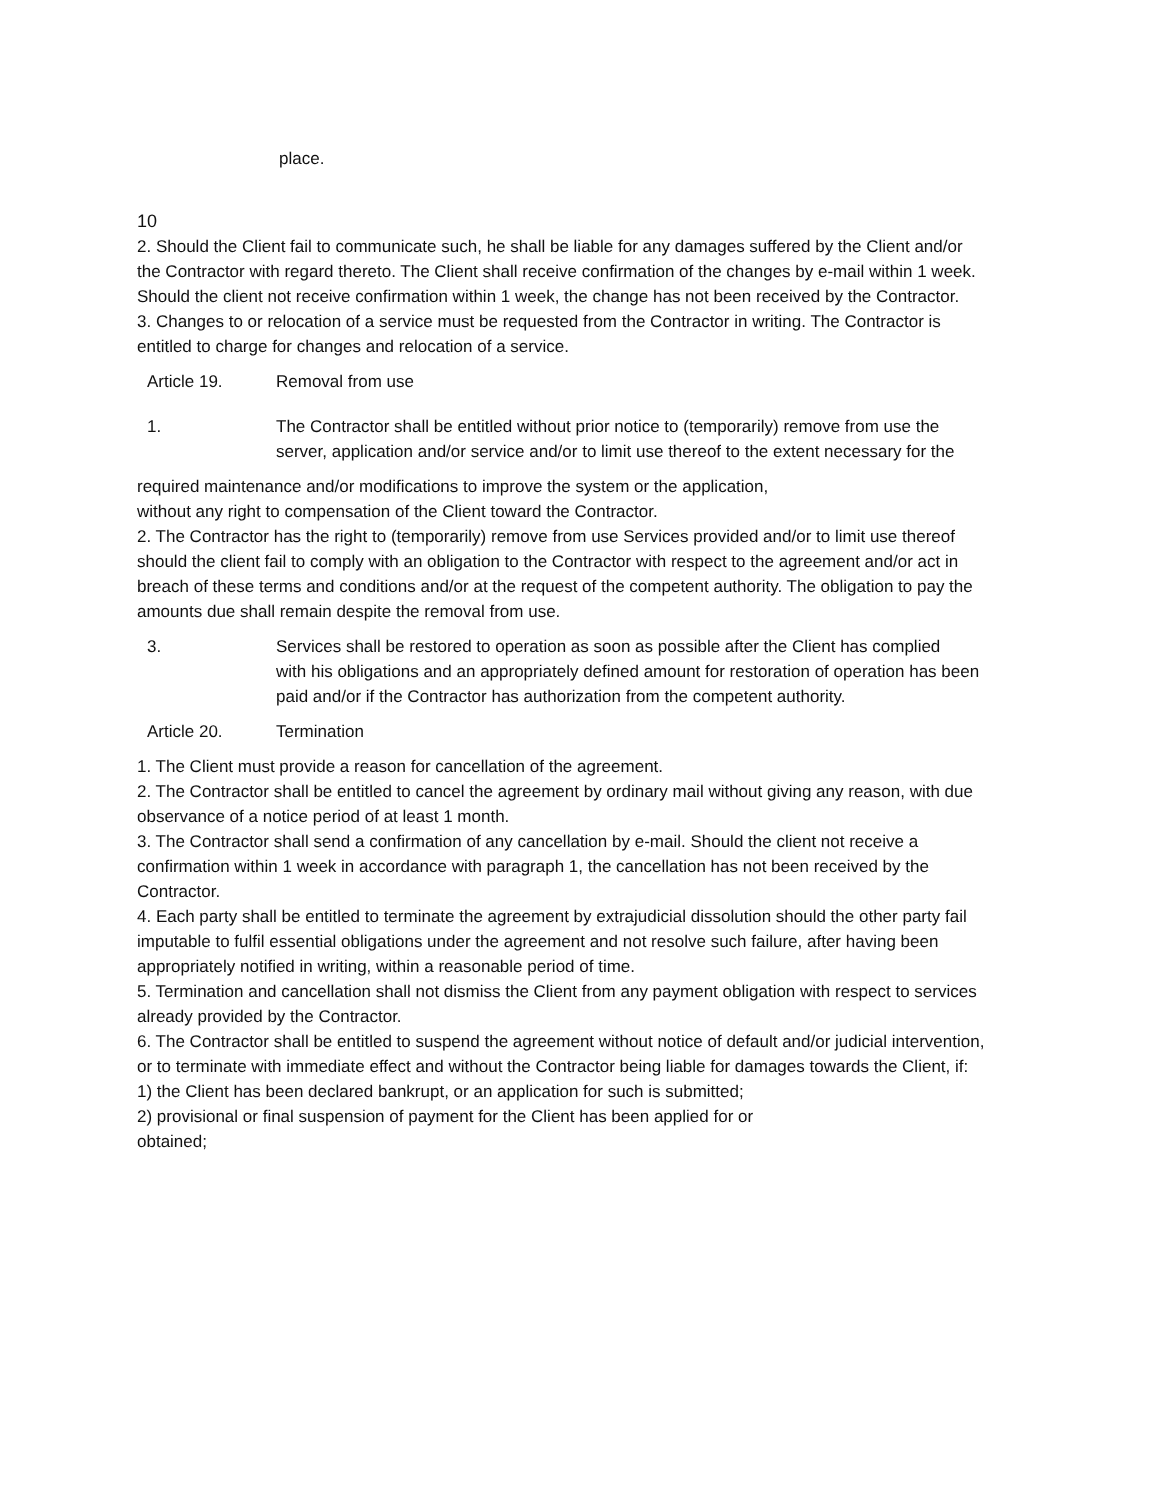place.
10
2. Should the Client fail to communicate such, he shall be liable for any damages suffered by the Client and/or the Contractor with regard thereto. The Client shall receive confirmation of the changes by e-mail within 1 week. Should the client not receive confirmation within 1 week, the change has not been received by the Contractor.
3. Changes to or relocation of a service must be requested from the Contractor in writing. The Contractor is entitled to charge for changes and relocation of a service.
Article 19. Removal from use
1. The Contractor shall be entitled without prior notice to (temporarily) remove from use the server, application and/or service and/or to limit use thereof to the extent necessary for the
required maintenance and/or modifications to improve the system or the application,
without any right to compensation of the Client toward the Contractor.
2. The Contractor has the right to (temporarily) remove from use Services provided and/or to limit use thereof should the client fail to comply with an obligation to the Contractor with respect to the agreement and/or act in breach of these terms and conditions and/or at the request of the competent authority. The obligation to pay the amounts due shall remain despite the removal from use.
3. Services shall be restored to operation as soon as possible after the Client has complied
with his obligations and an appropriately defined amount for restoration of operation has been
paid and/or if the Contractor has authorization from the competent authority.
Article 20. Termination
1. The Client must provide a reason for cancellation of the agreement.
2. The Contractor shall be entitled to cancel the agreement by ordinary mail without giving any reason, with due observance of a notice period of at least 1 month.
3. The Contractor shall send a confirmation of any cancellation by e-mail. Should the client not receive a confirmation within 1 week in accordance with paragraph 1, the cancellation has not been received by the Contractor.
4. Each party shall be entitled to terminate the agreement by extrajudicial dissolution should the other party fail imputable to fulfil essential obligations under the agreement and not resolve such failure, after having been appropriately notified in writing, within a reasonable period of time.
5. Termination and cancellation shall not dismiss the Client from any payment obligation with respect to services already provided by the Contractor.
6. The Contractor shall be entitled to suspend the agreement without notice of default and/or judicial intervention, or to terminate with immediate effect and without the Contractor being liable for damages towards the Client, if:
1) the Client has been declared bankrupt, or an application for such is submitted;
2) provisional or final suspension of payment for the Client has been applied for or
obtained;